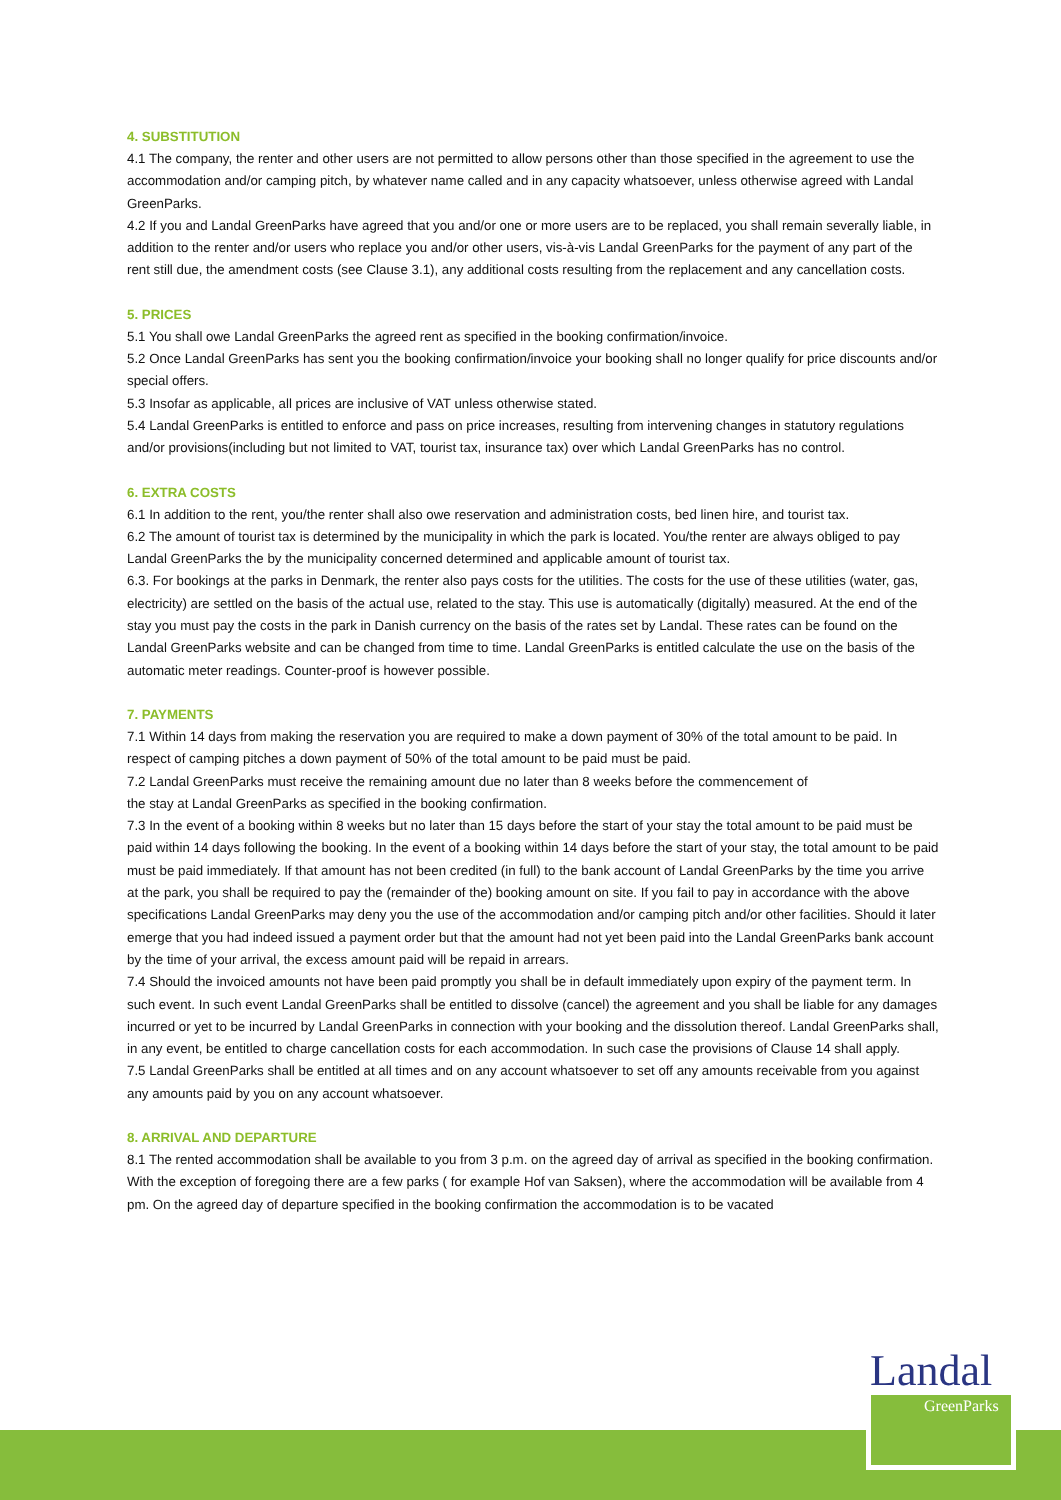4. SUBSTITUTION
4.1 The company, the renter and other users are not permitted to allow persons other than those specified in the agreement to use the accommodation and/or camping pitch, by whatever name called and in any capacity whatsoever, unless otherwise agreed with Landal GreenParks.
4.2 If you and Landal GreenParks have agreed that you and/or one or more users are to be replaced, you shall remain severally liable, in addition to the renter and/or users who replace you and/or other users, vis-à-vis Landal GreenParks for the payment of any part of the rent still due, the amendment costs (see Clause 3.1), any additional costs resulting from the replacement and any cancellation costs.
5. PRICES
5.1 You shall owe Landal GreenParks the agreed rent as specified in the booking confirmation/invoice.
5.2 Once Landal GreenParks has sent you the booking confirmation/invoice your booking shall no longer qualify for price discounts and/or special offers.
5.3 Insofar as applicable, all prices are inclusive of VAT unless otherwise stated.
5.4 Landal GreenParks is entitled to enforce and pass on price increases, resulting from intervening changes in statutory regulations and/or provisions(including but not limited to VAT, tourist tax, insurance tax) over which Landal GreenParks has no control.
6. EXTRA COSTS
6.1 In addition to the rent, you/the renter shall also owe reservation and administration costs, bed linen hire, and tourist tax.
6.2 The amount of tourist tax is determined by the municipality in which the park is located. You/the renter are always obliged to pay Landal GreenParks the by the municipality concerned determined and applicable amount of tourist tax.
6.3. For bookings at the parks in Denmark, the renter also pays costs for the utilities. The costs for the use of these utilities (water, gas, electricity) are settled on the basis of the actual use, related to the stay. This use is automatically (digitally) measured. At the end of the stay you must pay the costs in the park in Danish currency on the basis of the rates set by Landal. These rates can be found on the Landal GreenParks website and can be changed from time to time. Landal GreenParks is entitled calculate the use on the basis of the automatic meter readings. Counter-proof is however possible.
7. PAYMENTS
7.1 Within 14 days from making the reservation you are required to make a down payment of 30% of the total amount to be paid. In respect of camping pitches a down payment of 50% of the total amount to be paid must be paid.
7.2 Landal GreenParks must receive the remaining amount due no later than 8 weeks before the commencement of
the stay at Landal GreenParks as specified in the booking confirmation.
7.3 In the event of a booking within 8 weeks but no later than 15 days before the start of your stay the total amount to be paid must be paid within 14 days following the booking. In the event of a booking within 14 days before the start of your stay, the total amount to be paid must be paid immediately. If that amount has not been credited (in full) to the bank account of Landal GreenParks by the time you arrive at the park, you shall be required to pay the (remainder of the) booking amount on site. If you fail to pay in accordance with the above specifications Landal GreenParks may deny you the use of the accommodation and/or camping pitch and/or other facilities. Should it later emerge that you had indeed issued a payment order but that the amount had not yet been paid into the Landal GreenParks bank account by the time of your arrival, the excess amount paid will be repaid in arrears.
7.4 Should the invoiced amounts not have been paid promptly you shall be in default immediately upon expiry of the payment term. In such event. In such event Landal GreenParks shall be entitled to dissolve (cancel) the agreement and you shall be liable for any damages incurred or yet to be incurred by Landal GreenParks in connection with your booking and the dissolution thereof. Landal GreenParks shall, in any event, be entitled to charge cancellation costs for each accommodation. In such case the provisions of Clause 14 shall apply.
7.5 Landal GreenParks shall be entitled at all times and on any account whatsoever to set off any amounts receivable from you against any amounts paid by you on any account whatsoever.
8. ARRIVAL AND DEPARTURE
8.1 The rented accommodation shall be available to you from 3 p.m. on the agreed day of arrival as specified in the booking confirmation. With the exception of foregoing there are a few parks ( for example Hof van Saksen), where the accommodation will be available from 4 pm. On the agreed day of departure specified in the booking confirmation the accommodation is to be vacated
Landal
GreenParks